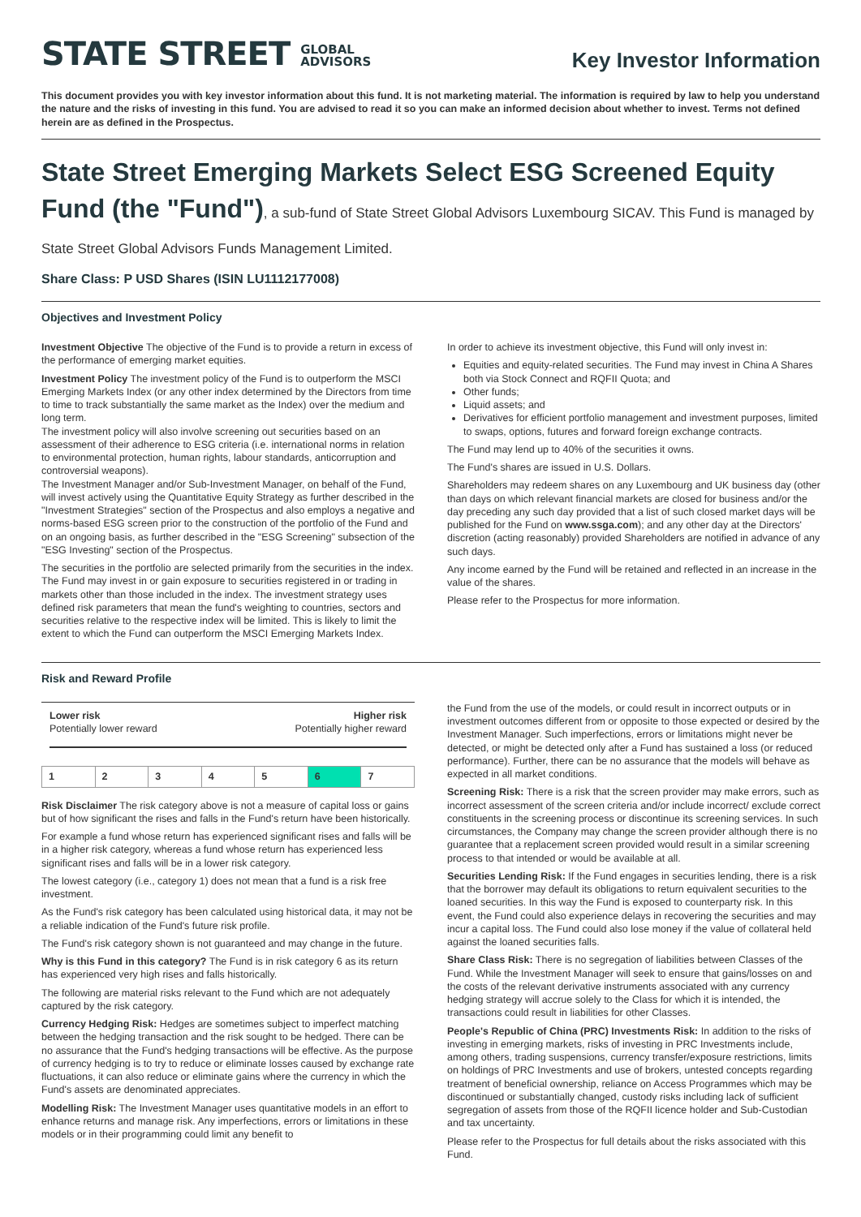STATE STREET GLOBAL
ADVISORS
Key Investor Information
This document provides you with key investor information about this fund. It is not marketing material. The information is required by law to help you understand the nature and the risks of investing in this fund. You are advised to read it so you can make an informed decision about whether to invest. Terms not defined herein are as defined in the Prospectus.
State Street Emerging Markets Select ESG Screened Equity Fund (the "Fund"), a sub-fund of State Street Global Advisors Luxembourg SICAV. This Fund is managed by State Street Global Advisors Funds Management Limited.
Share Class: P USD Shares (ISIN LU1112177008)
Objectives and Investment Policy
Investment Objective The objective of the Fund is to provide a return in excess of the performance of emerging market equities.
Investment Policy The investment policy of the Fund is to outperform the MSCI Emerging Markets Index (or any other index determined by the Directors from time to time to track substantially the same market as the Index) over the medium and long term.
The investment policy will also involve screening out securities based on an assessment of their adherence to ESG criteria (i.e. international norms in relation to environmental protection, human rights, labour standards, anticorruption and controversial weapons).
The Investment Manager and/or Sub-Investment Manager, on behalf of the Fund, will invest actively using the Quantitative Equity Strategy as further described in the "Investment Strategies" section of the Prospectus and also employs a negative and norms-based ESG screen prior to the construction of the portfolio of the Fund and on an ongoing basis, as further described in the "ESG Screening" subsection of the "ESG Investing" section of the Prospectus.
The securities in the portfolio are selected primarily from the securities in the index. The Fund may invest in or gain exposure to securities registered in or trading in markets other than those included in the index. The investment strategy uses defined risk parameters that mean the fund's weighting to countries, sectors and securities relative to the respective index will be limited. This is likely to limit the extent to which the Fund can outperform the MSCI Emerging Markets Index.
In order to achieve its investment objective, this Fund will only invest in:
Equities and equity-related securities. The Fund may invest in China A Shares both via Stock Connect and RQFII Quota; and
Other funds;
Liquid assets; and
Derivatives for efficient portfolio management and investment purposes, limited to swaps, options, futures and forward foreign exchange contracts.
The Fund may lend up to 40% of the securities it owns.
The Fund's shares are issued in U.S. Dollars.
Shareholders may redeem shares on any Luxembourg and UK business day (other than days on which relevant financial markets are closed for business and/or the day preceding any such day provided that a list of such closed market days will be published for the Fund on www.ssga.com); and any other day at the Directors' discretion (acting reasonably) provided Shareholders are notified in advance of any such days.
Any income earned by the Fund will be retained and reflected in an increase in the value of the shares.
Please refer to the Prospectus for more information.
Risk and Reward Profile
Lower risk Higher risk
Potentially lower reward Potentially higher reward
| 1 | 2 | 3 | 4 | 5 | 6 | 7 |
Risk Disclaimer The risk category above is not a measure of capital loss or gains but of how significant the rises and falls in the Fund's return have been historically.
For example a fund whose return has experienced significant rises and falls will be in a higher risk category, whereas a fund whose return has experienced less significant rises and falls will be in a lower risk category.
The lowest category (i.e., category 1) does not mean that a fund is a risk free investment.
As the Fund's risk category has been calculated using historical data, it may not be a reliable indication of the Fund's future risk profile.
The Fund's risk category shown is not guaranteed and may change in the future.
Why is this Fund in this category? The Fund is in risk category 6 as its return has experienced very high rises and falls historically.
The following are material risks relevant to the Fund which are not adequately captured by the risk category.
Currency Hedging Risk: Hedges are sometimes subject to imperfect matching between the hedging transaction and the risk sought to be hedged. There can be no assurance that the Fund's hedging transactions will be effective. As the purpose of currency hedging is to try to reduce or eliminate losses caused by exchange rate fluctuations, it can also reduce or eliminate gains where the currency in which the Fund's assets are denominated appreciates.
Modelling Risk: The Investment Manager uses quantitative models in an effort to enhance returns and manage risk. Any imperfections, errors or limitations in these models or in their programming could limit any benefit to
the Fund from the use of the models, or could result in incorrect outputs or in investment outcomes different from or opposite to those expected or desired by the Investment Manager. Such imperfections, errors or limitations might never be detected, or might be detected only after a Fund has sustained a loss (or reduced performance). Further, there can be no assurance that the models will behave as expected in all market conditions.
Screening Risk: There is a risk that the screen provider may make errors, such as incorrect assessment of the screen criteria and/or include incorrect/ exclude correct constituents in the screening process or discontinue its screening services. In such circumstances, the Company may change the screen provider although there is no guarantee that a replacement screen provided would result in a similar screening process to that intended or would be available at all.
Securities Lending Risk: If the Fund engages in securities lending, there is a risk that the borrower may default its obligations to return equivalent securities to the loaned securities. In this way the Fund is exposed to counterparty risk. In this event, the Fund could also experience delays in recovering the securities and may incur a capital loss. The Fund could also lose money if the value of collateral held against the loaned securities falls.
Share Class Risk: There is no segregation of liabilities between Classes of the Fund. While the Investment Manager will seek to ensure that gains/losses on and the costs of the relevant derivative instruments associated with any currency hedging strategy will accrue solely to the Class for which it is intended, the transactions could result in liabilities for other Classes.
People's Republic of China (PRC) Investments Risk: In addition to the risks of investing in emerging markets, risks of investing in PRC Investments include, among others, trading suspensions, currency transfer/exposure restrictions, limits on holdings of PRC Investments and use of brokers, untested concepts regarding treatment of beneficial ownership, reliance on Access Programmes which may be discontinued or substantially changed, custody risks including lack of sufficient segregation of assets from those of the RQFII licence holder and Sub-Custodian and tax uncertainty.
Please refer to the Prospectus for full details about the risks associated with this Fund.